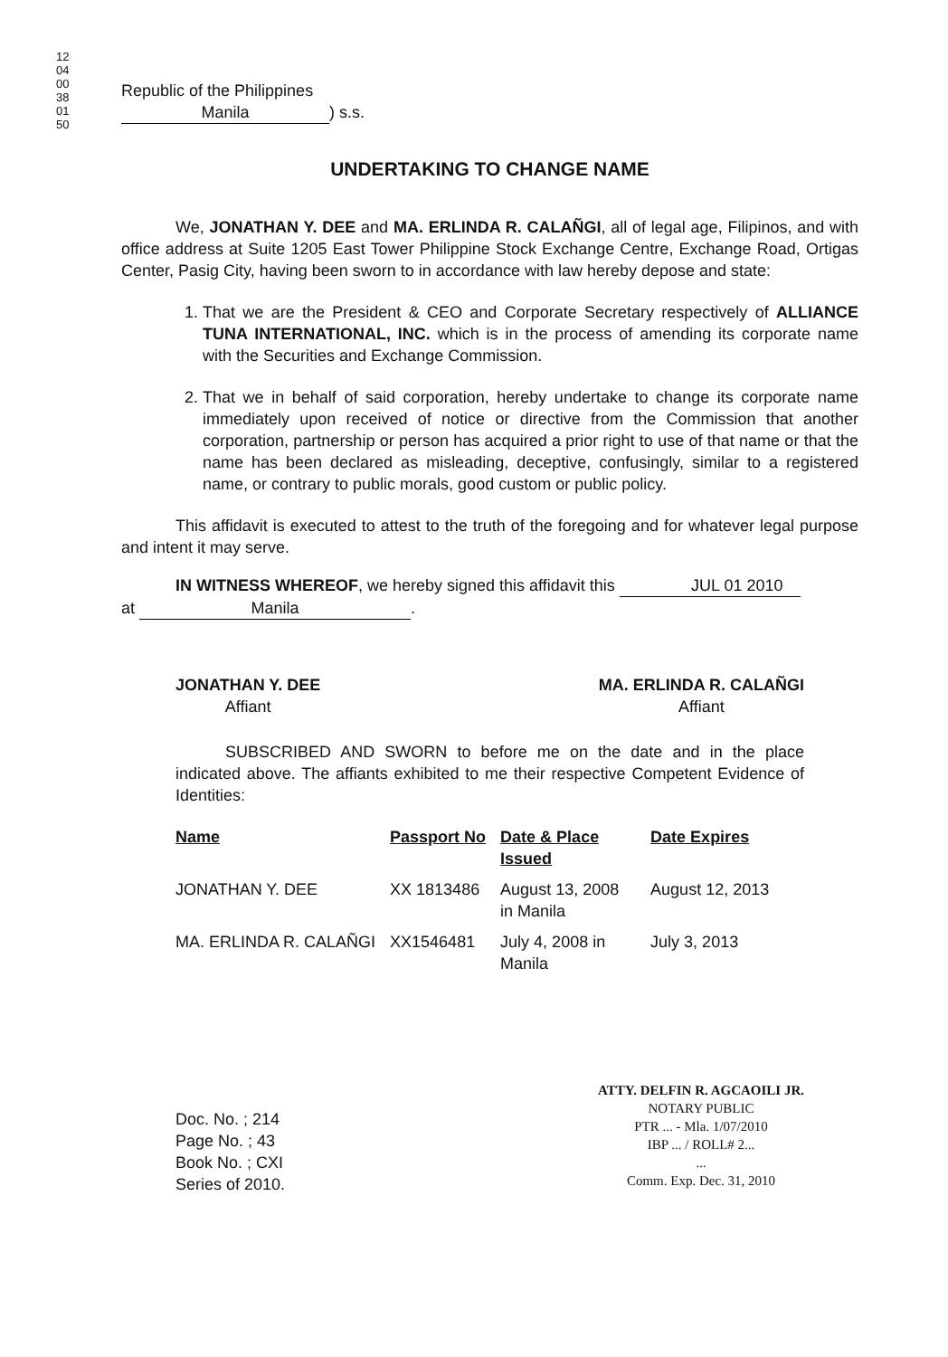1204 0038 0150
Republic of the Philippines
Manila) s.s.
UNDERTAKING TO CHANGE NAME
We, JONATHAN Y. DEE and MA. ERLINDA R. CALAÑGI, all of legal age, Filipinos, and with office address at Suite 1205 East Tower Philippine Stock Exchange Centre, Exchange Road, Ortigas Center, Pasig City, having been sworn to in accordance with law hereby depose and state:
1. That we are the President & CEO and Corporate Secretary respectively of ALLIANCE TUNA INTERNATIONAL, INC. which is in the process of amending its corporate name with the Securities and Exchange Commission.
2. That we in behalf of said corporation, hereby undertake to change its corporate name immediately upon received of notice or directive from the Commission that another corporation, partnership or person has acquired a prior right to use of that name or that the name has been declared as misleading, deceptive, confusingly, similar to a registered name, or contrary to public morals, good custom or public policy.
This affidavit is executed to attest to the truth of the foregoing and for whatever legal purpose and intent it may serve.
IN WITNESS WHEREOF, we hereby signed this affidavit this JUL 01 2010
at Manila.
JONATHAN Y. DEE
Affiant
MA. ERLINDA R. CALAÑGI
Affiant
SUBSCRIBED AND SWORN to before me on the date and in the place indicated above. The affiants exhibited to me their respective Competent Evidence of Identities:
| Name | Passport No | Date & Place Issued | Date Expires |
| --- | --- | --- | --- |
| JONATHAN Y. DEE | XX 1813486 | August 13, 2008 in Manila | August 12, 2013 |
| MA. ERLINDA R. CALAÑGI | XX1546481 | July 4, 2008 in Manila | July 3, 2013 |
Doc. No. ; 214
Page No. ; 43
Book No. ; CXI
Series of 2010.
ATTY. DELFIN R. AGCAOILI JR.
NOTARY PUBLIC
PTR ... - Mla. 1/07/2010
IBP ... / ROLL# 2...
...
Comm. Exp. Dec. 31, 2010